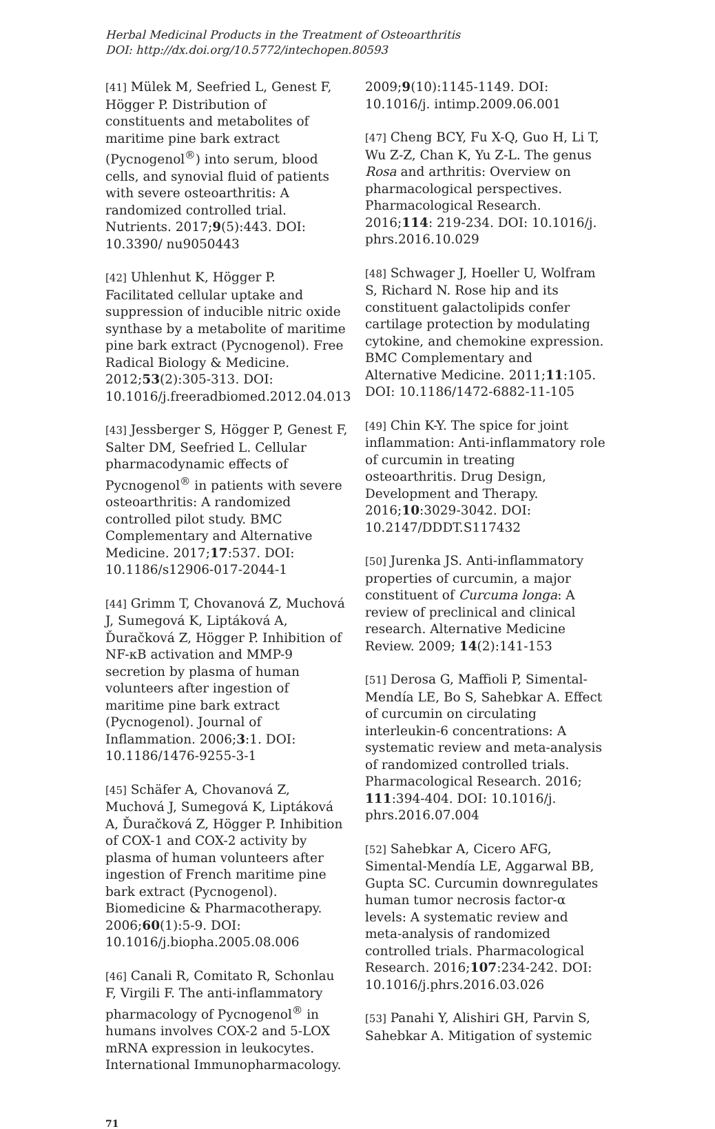Herbal Medicinal Products in the Treatment of Osteoarthritis
DOI: http://dx.doi.org/10.5772/intechopen.80593
[41] Mülek M, Seefried L, Genest F, Högger P. Distribution of constituents and metabolites of maritime pine bark extract (Pycnogenol<sup>®</sup>) into serum, blood cells, and synovial fluid of patients with severe osteoarthritis: A randomized controlled trial. Nutrients. 2017;9(5):443. DOI: 10.3390/ nu9050443
[42] Uhlenhut K, Högger P. Facilitated cellular uptake and suppression of inducible nitric oxide synthase by a metabolite of maritime pine bark extract (Pycnogenol). Free Radical Biology & Medicine. 2012;53(2):305-313. DOI: 10.1016/j.freeradbiomed.2012.04.013
[43] Jessberger S, Högger P, Genest F, Salter DM, Seefried L. Cellular pharmacodynamic effects of Pycnogenol<sup>®</sup> in patients with severe osteoarthritis: A randomized controlled pilot study. BMC Complementary and Alternative Medicine. 2017;17:537. DOI: 10.1186/s12906-017-2044-1
[44] Grimm T, Chovanová Z, Muchová J, Sumegová K, Liptáková A, Ďuračková Z, Högger P. Inhibition of NF-κB activation and MMP-9 secretion by plasma of human volunteers after ingestion of maritime pine bark extract (Pycnogenol). Journal of Inflammation. 2006;3:1. DOI: 10.1186/1476-9255-3-1
[45] Schäfer A, Chovanová Z, Muchová J, Sumegová K, Liptáková A, Ďuračková Z, Högger P. Inhibition of COX-1 and COX-2 activity by plasma of human volunteers after ingestion of French maritime pine bark extract (Pycnogenol). Biomedicine & Pharmacotherapy. 2006;60(1):5-9. DOI: 10.1016/j.biopha.2005.08.006
[46] Canali R, Comitato R, Schonlau F, Virgili F. The anti-inflammatory pharmacology of Pycnogenol<sup>®</sup> in humans involves COX-2 and 5-LOX mRNA expression in leukocytes. International Immunopharmacology.
2009;9(10):1145-1149. DOI: 10.1016/j. intimp.2009.06.001
[47] Cheng BCY, Fu X-Q, Guo H, Li T, Wu Z-Z, Chan K, Yu Z-L. The genus Rosa and arthritis: Overview on pharmacological perspectives. Pharmacological Research. 2016;114: 219-234. DOI: 10.1016/j. phrs.2016.10.029
[48] Schwager J, Hoeller U, Wolfram S, Richard N. Rose hip and its constituent galactolipids confer cartilage protection by modulating cytokine, and chemokine expression. BMC Complementary and Alternative Medicine. 2011;11:105. DOI: 10.1186/1472-6882-11-105
[49] Chin K-Y. The spice for joint inflammation: Anti-inflammatory role of curcumin in treating osteoarthritis. Drug Design, Development and Therapy. 2016;10:3029-3042. DOI: 10.2147/DDDT.S117432
[50] Jurenka JS. Anti-inflammatory properties of curcumin, a major constituent of Curcuma longa: A review of preclinical and clinical research. Alternative Medicine Review. 2009; 14(2):141-153
[51] Derosa G, Maffioli P, Simental-Mendía LE, Bo S, Sahebkar A. Effect of curcumin on circulating interleukin-6 concentrations: A systematic review and meta-analysis of randomized controlled trials. Pharmacological Research. 2016; 111:394-404. DOI: 10.1016/j. phrs.2016.07.004
[52] Sahebkar A, Cicero AFG, Simental-Mendía LE, Aggarwal BB, Gupta SC. Curcumin downregulates human tumor necrosis factor-α levels: A systematic review and meta-analysis of randomized controlled trials. Pharmacological Research. 2016;107:234-242. DOI: 10.1016/j.phrs.2016.03.026
[53] Panahi Y, Alishiri GH, Parvin S, Sahebkar A. Mitigation of systemic
71